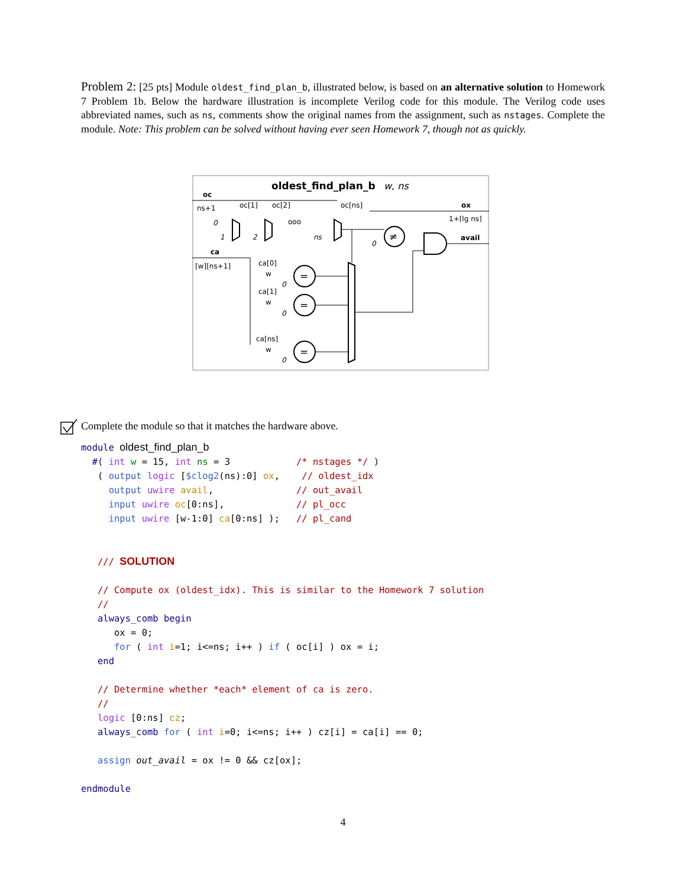Problem 2: [25 pts] Module oldest_find_plan_b, illustrated below, is based on an alternative solution to Homework 7 Problem 1b. Below the hardware illustration is incomplete Verilog code for this module. The Verilog code uses abbreviated names, such as ns, comments show the original names from the assignment, such as nstages. Complete the module. Note: This problem can be solved without having ever seen Homework 7, though not as quickly.
oldest_find_plan_b
w, ns
oc
ns+1
oc[1]
oc[2]
oc[ns]
ox
1+⌈lg ns⌉
ooo
0
1
2
ns
≠
0
avail
ca
[w][ns+1]
ca[0]
ca[1]
ca[ns]
w
w
w
=
=
=
0
0
0
Complete the module so that it matches the hardware above.
module oldest_find_plan_b
  #( int w = 15, int ns = 3            /* nstages */ )
   ( output logic [$clog2(ns):0] ox,    // oldest_idx
     output uwire avail,               // out_avail
     input uwire oc[0:ns],             // pl_occ
     input uwire [w-1:0] ca[0:ns] );   // pl_cand


   /// SOLUTION

   // Compute ox (oldest_idx). This is similar to the Homework 7 solution
   //
   always_comb begin
      ox = 0;
      for ( int i=1; i<=ns; i++ ) if ( oc[i] ) ox = i;
   end

   // Determine whether *each* element of ca is zero.
   //
   logic [0:ns] cz;
   always_comb for ( int i=0; i<=ns; i++ ) cz[i] = ca[i] == 0;

   assign out_avail = ox != 0 && cz[ox];

endmodule
4